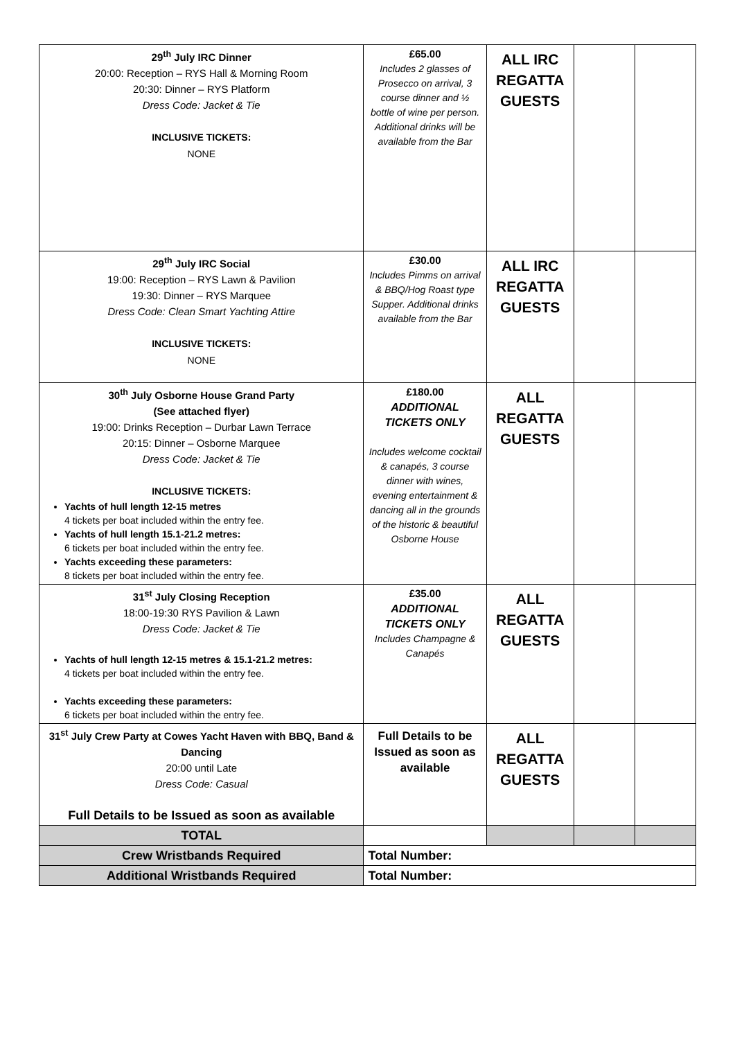| 29<sup>th</sup> July IRC Dinner 20:00: Reception – RYS Hall & Morning Room 20:30: Dinner – RYS Platform Dress Code: Jacket & Tie INCLUSIVE TICKETS: NONE | £65.00 Includes 2 glasses of Prosecco on arrival, 3 course dinner and ½ bottle of wine per person. Additional drinks will be available from the Bar | ALL IRC REGATTA GUESTS | | |
| 29<sup>th</sup> July IRC Social 19:00: Reception – RYS Lawn & Pavilion 19:30: Dinner – RYS Marquee Dress Code: Clean Smart Yachting Attire INCLUSIVE TICKETS: NONE | £30.00 Includes Pimms on arrival & BBQ/Hog Roast type Supper. Additional drinks available from the Bar | ALL IRC REGATTA GUESTS | | |
| 30<sup>th</sup> July Osborne House Grand Party (See attached flyer) 19:00: Drinks Reception – Durbar Lawn Terrace 20:15: Dinner – Osborne Marquee Dress Code: Jacket & Tie INCLUSIVE TICKETS: Yachts of hull length 12-15 metres 4 tickets per boat included within the entry fee. Yachts of hull length 15.1-21.2 metres: 6 tickets per boat included within the entry fee. Yachts exceeding these parameters: 8 tickets per boat included within the entry fee. | £180.00 ADDITIONAL TICKETS ONLY Includes welcome cocktail & canapés, 3 course dinner with wines, evening entertainment & dancing all in the grounds of the historic & beautiful Osborne House | ALL REGATTA GUESTS | | |
| 31<sup>st</sup> July Closing Reception 18:00-19:30 RYS Pavilion & Lawn Dress Code: Jacket & Tie Yachts of hull length 12-15 metres & 15.1-21.2 metres: 4 tickets per boat included within the entry fee. Yachts exceeding these parameters: 6 tickets per boat included within the entry fee. | £35.00 ADDITIONAL TICKETS ONLY Includes Champagne & Canapés | ALL REGATTA GUESTS | | |
| 31<sup>st</sup> July Crew Party at Cowes Yacht Haven with BBQ, Band & Dancing 20:00 until Late Dress Code: Casual Full Details to be Issued as soon as available | Full Details to be Issued as soon as available | ALL REGATTA GUESTS | | |
| TOTAL | | | | |
| Crew Wristbands Required | Total Number: | | | |
| Additional Wristbands Required | Total Number: | | | |